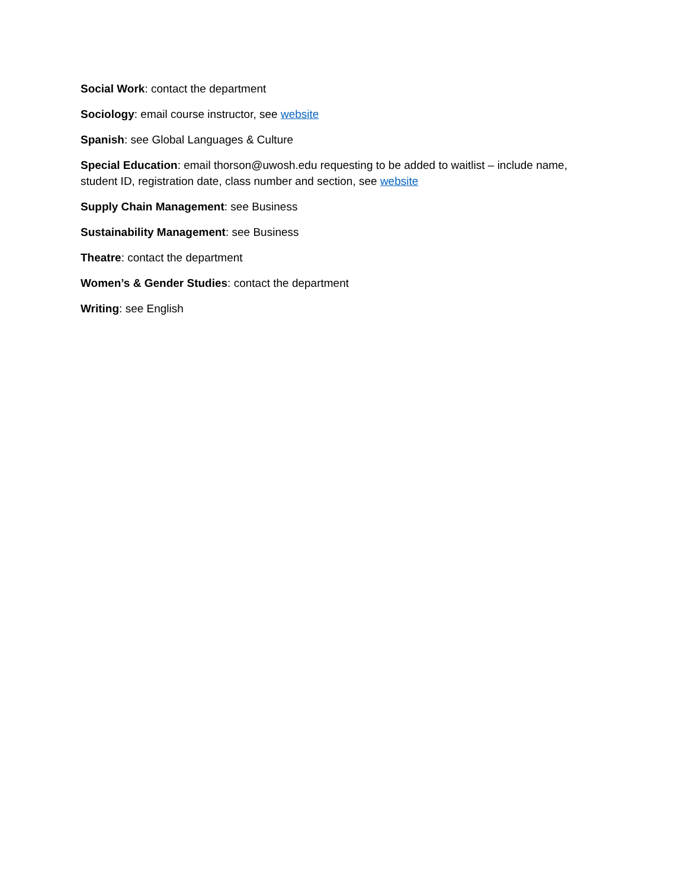Social Work: contact the department
Sociology: email course instructor, see website
Spanish: see Global Languages & Culture
Special Education: email thorson@uwosh.edu requesting to be added to waitlist – include name, student ID, registration date, class number and section, see website
Supply Chain Management: see Business
Sustainability Management: see Business
Theatre: contact the department
Women’s & Gender Studies: contact the department
Writing: see English